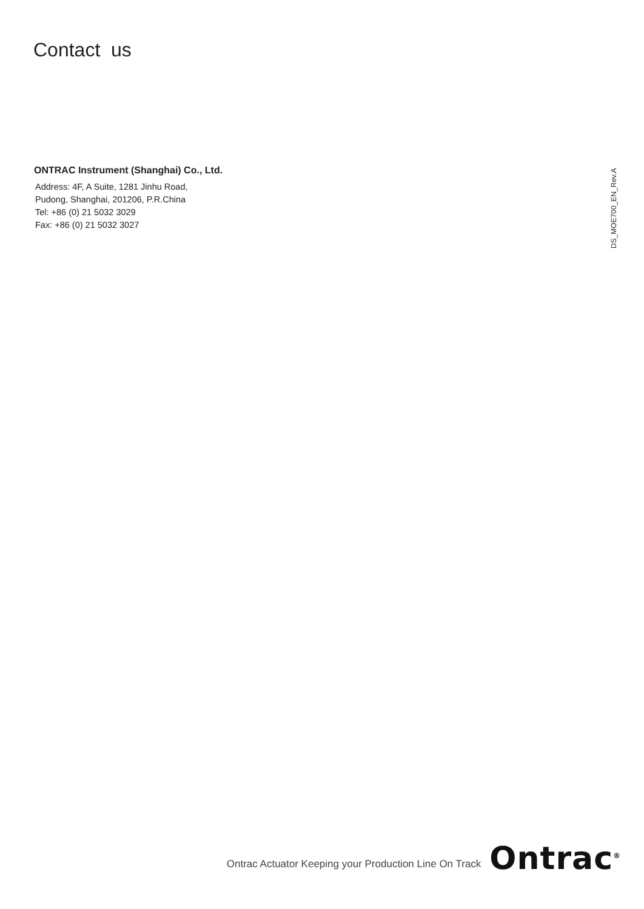Contact us
ONTRAC Instrument (Shanghai) Co., Ltd.
Address: 4F, A Suite, 1281 Jinhu Road,
Pudong, Shanghai, 201206, P.R.China
Tel: +86 (0) 21 5032 3029
Fax: +86 (0) 21 5032 3027
DS_MOE700_EN_Rev.A
Ontrac Actuator Keeping your Production Line On Track
Ontrac<sup>®</sup>